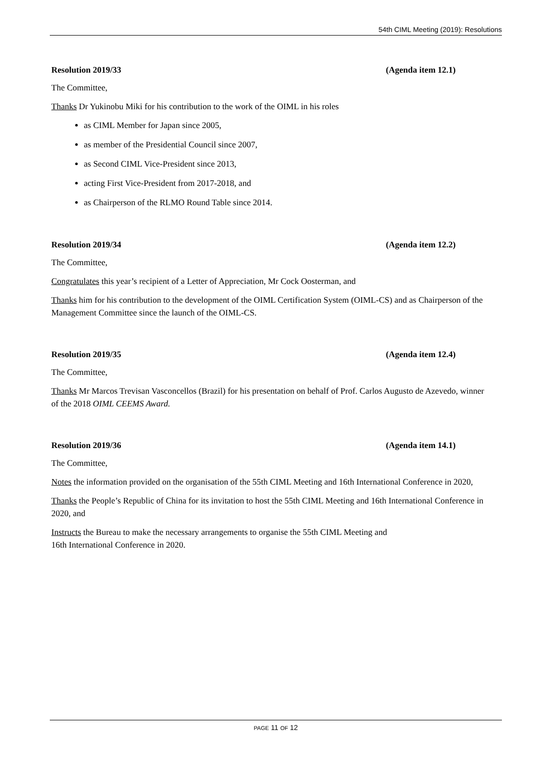54th CIML Meeting (2019): Resolutions
Resolution 2019/33 (Agenda item 12.1)
The Committee,
Thanks Dr Yukinobu Miki for his contribution to the work of the OIML in his roles
as CIML Member for Japan since 2005,
as member of the Presidential Council since 2007,
as Second CIML Vice-President since 2013,
acting First Vice-President from 2017-2018, and
as Chairperson of the RLMO Round Table since 2014.
Resolution 2019/34 (Agenda item 12.2)
The Committee,
Congratulates this year’s recipient of a Letter of Appreciation, Mr Cock Oosterman, and
Thanks him for his contribution to the development of the OIML Certification System (OIML-CS) and as Chairperson of the Management Committee since the launch of the OIML-CS.
Resolution 2019/35 (Agenda item 12.4)
The Committee,
Thanks Mr Marcos Trevisan Vasconcellos (Brazil) for his presentation on behalf of Prof. Carlos Augusto de Azevedo, winner of the 2018 OIML CEEMS Award.
Resolution 2019/36 (Agenda item 14.1)
The Committee,
Notes the information provided on the organisation of the 55th CIML Meeting and 16th International Conference in 2020,
Thanks the People’s Republic of China for its invitation to host the 55th CIML Meeting and 16th International Conference in 2020, and
Instructs the Bureau to make the necessary arrangements to organise the 55th CIML Meeting and
16th International Conference in 2020.
PAGE 11 OF 12